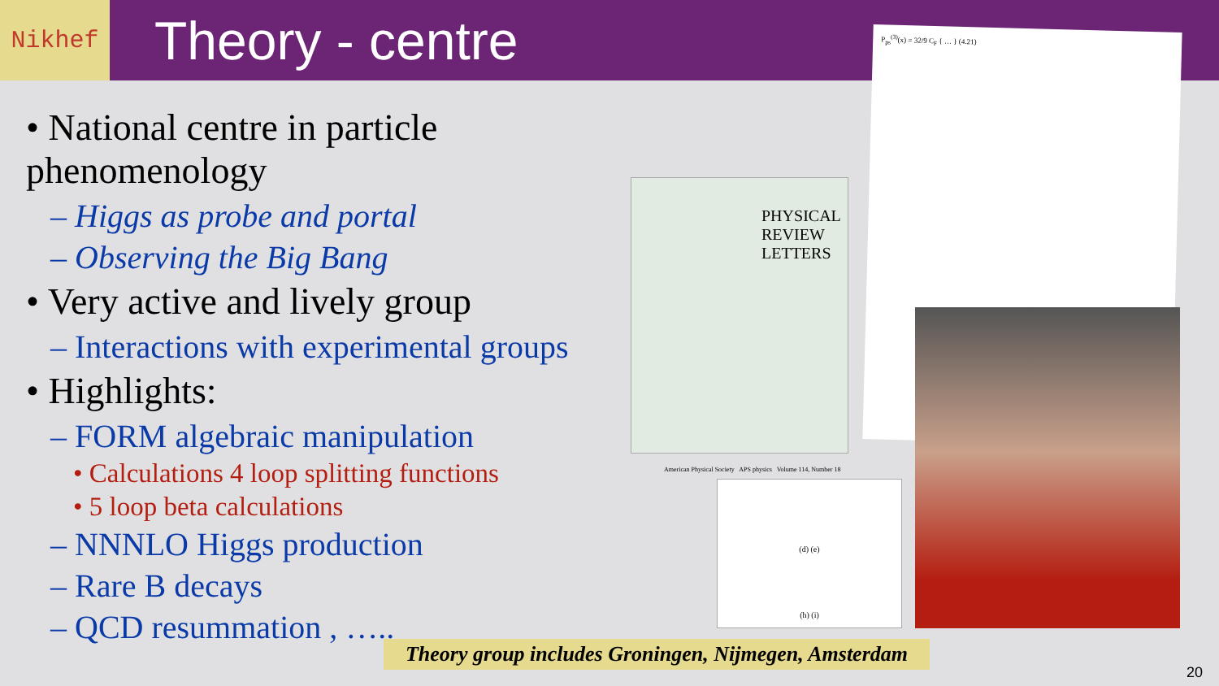Nikhef
Theory - centre
• National centre in particle phenomenology
– Higgs as probe and portal
– Observing the Big Bang
• Very active and lively group
– Interactions with experimental groups
• Highlights:
– FORM algebraic manipulation
• Calculations 4 loop splitting functions
• 5 loop beta calculations
– NNNLO Higgs production
– Rare B decays
– QCD resummation , …..
P<sub>ps</sub><sup>(3)</sup>(x) = 32/9 C<sub>F</sub> { … } (4.21)
PHYSICAL
REVIEW
LETTERS
American Physical Society APS physics Volume 114, Number 18
(d) (e)
(h) (i)
Theory group includes Groningen, Nijmegen, Amsterdam
20